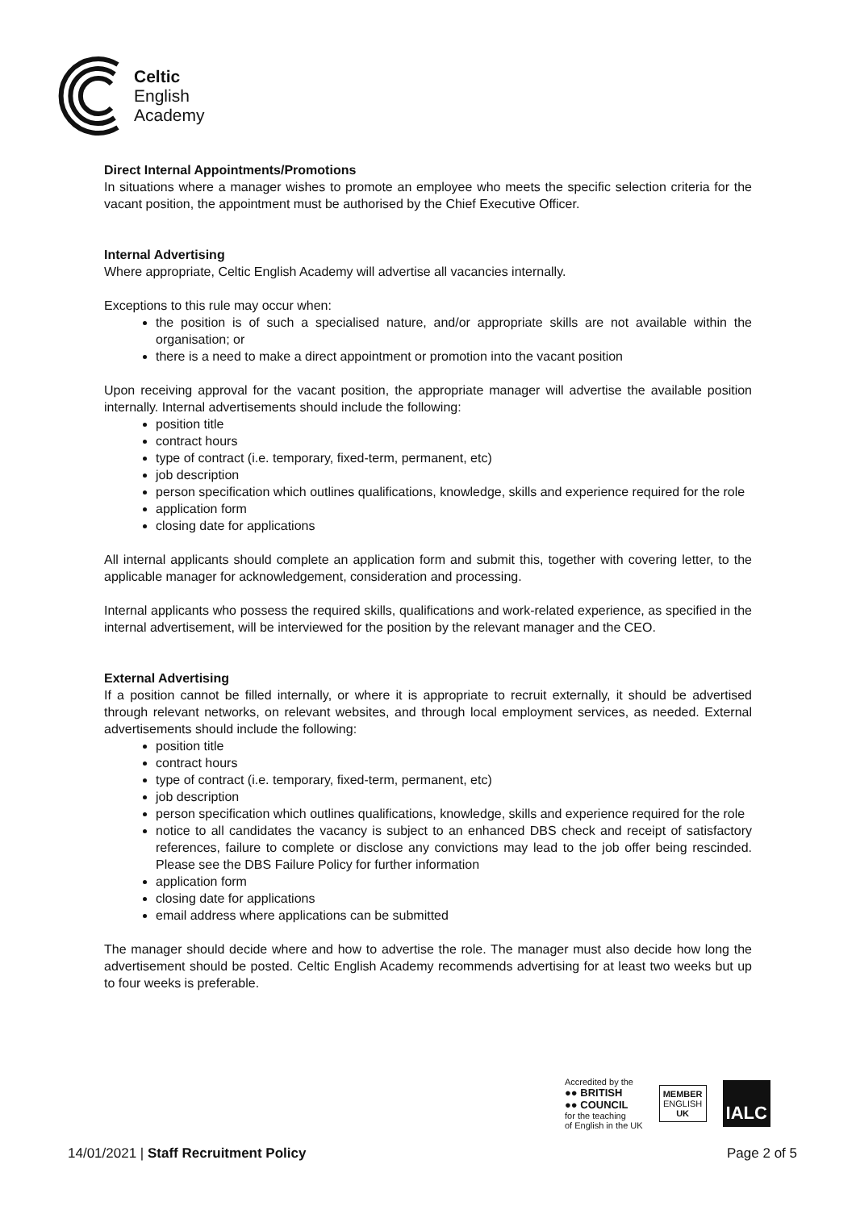Celtic
English
Academy
Direct Internal Appointments/Promotions
In situations where a manager wishes to promote an employee who meets the specific selection criteria for the vacant position, the appointment must be authorised by the Chief Executive Officer.
Internal Advertising
Where appropriate, Celtic English Academy will advertise all vacancies internally.
Exceptions to this rule may occur when:
the position is of such a specialised nature, and/or appropriate skills are not available within the organisation; or
there is a need to make a direct appointment or promotion into the vacant position
Upon receiving approval for the vacant position, the appropriate manager will advertise the available position internally. Internal advertisements should include the following:
position title
contract hours
type of contract (i.e. temporary, fixed-term, permanent, etc)
job description
person specification which outlines qualifications, knowledge, skills and experience required for the role
application form
closing date for applications
All internal applicants should complete an application form and submit this, together with covering letter, to the applicable manager for acknowledgement, consideration and processing.
Internal applicants who possess the required skills, qualifications and work-related experience, as specified in the internal advertisement, will be interviewed for the position by the relevant manager and the CEO.
External Advertising
If a position cannot be filled internally, or where it is appropriate to recruit externally, it should be advertised through relevant networks, on relevant websites, and through local employment services, as needed. External advertisements should include the following:
position title
contract hours
type of contract (i.e. temporary, fixed-term, permanent, etc)
job description
person specification which outlines qualifications, knowledge, skills and experience required for the role
notice to all candidates the vacancy is subject to an enhanced DBS check and receipt of satisfactory references, failure to complete or disclose any convictions may lead to the job offer being rescinded. Please see the DBS Failure Policy for further information
application form
closing date for applications
email address where applications can be submitted
The manager should decide where and how to advertise the role. The manager must also decide how long the advertisement should be posted. Celtic English Academy recommends advertising for at least two weeks but up to four weeks is preferable.
Accredited by the
●● BRITISH
●● COUNCIL
for the teaching
of English in the UK
MEMBER
ENGLISH
UK
IALC
14/01/2021 | Staff Recruitment Policy Page 2 of 5